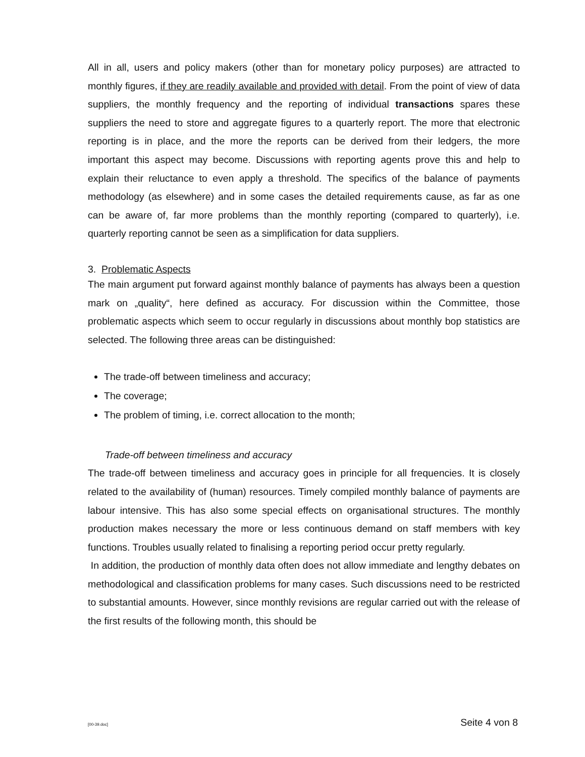All in all, users and policy makers (other than for monetary policy purposes) are attracted to monthly figures, if they are readily available and provided with detail. From the point of view of data suppliers, the monthly frequency and the reporting of individual transactions spares these suppliers the need to store and aggregate figures to a quarterly report. The more that electronic reporting is in place, and the more the reports can be derived from their ledgers, the more important this aspect may become. Discussions with reporting agents prove this and help to explain their reluctance to even apply a threshold. The specifics of the balance of payments methodology (as elsewhere) and in some cases the detailed requirements cause, as far as one can be aware of, far more problems than the monthly reporting (compared to quarterly), i.e. quarterly reporting cannot be seen as a simplification for data suppliers.
3. Problematic Aspects
The main argument put forward against monthly balance of payments has always been a question mark on „quality“, here defined as accuracy. For discussion within the Committee, those problematic aspects which seem to occur regularly in discussions about monthly bop statistics are selected. The following three areas can be distinguished:
The trade-off between timeliness and accuracy;
The coverage;
The problem of timing, i.e. correct allocation to the month;
Trade-off between timeliness and accuracy
The trade-off between timeliness and accuracy goes in principle for all frequencies. It is closely related to the availability of (human) resources. Timely compiled monthly balance of payments are labour intensive. This has also some special effects on organisational structures. The monthly production makes necessary the more or less continuous demand on staff members with key functions. Troubles usually related to finalising a reporting period occur pretty regularly.
In addition, the production of monthly data often does not allow immediate and lengthy debates on methodological and classification problems for many cases. Such discussions need to be restricted to substantial amounts. However, since monthly revisions are regular carried out with the release of the first results of the following month, this should be
[00-39.doc] Seite 4 von 8